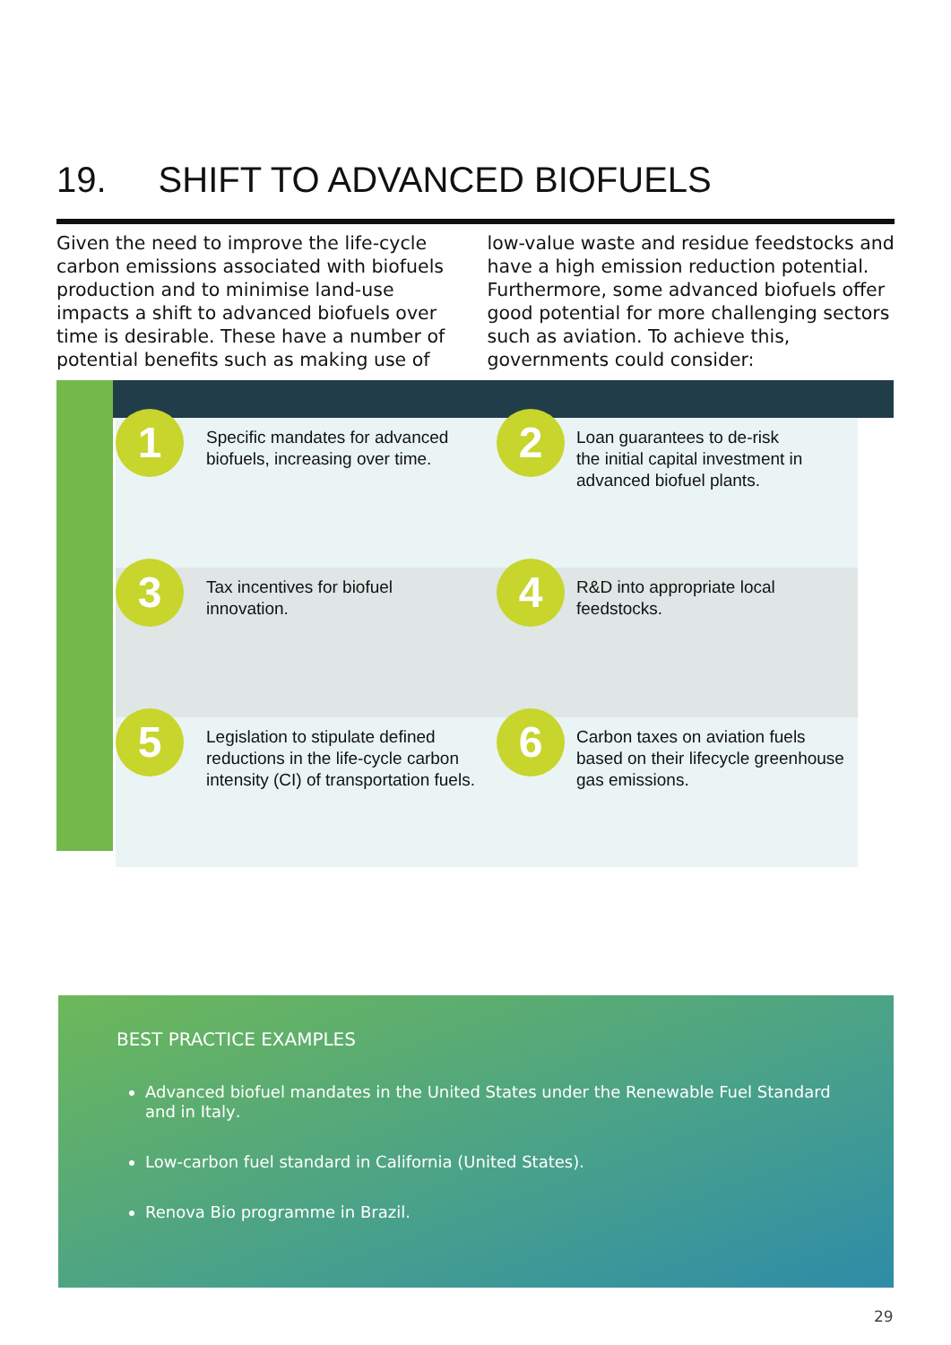19. SHIFT TO ADVANCED BIOFUELS
Given the need to improve the life-cycle carbon emissions associated with biofuels production and to minimise land-use impacts a shift to advanced biofuels over time is desirable. These have a number of potential benefits such as making use of low-value waste and residue feedstocks and have a high emission reduction potential. Furthermore, some advanced biofuels offer good potential for more challenging sectors such as aviation. To achieve this, governments could consider:
1
Specific mandates for advanced
biofuels, increasing over time.
2
Loan guarantees to de-risk
the initial capital investment in
advanced biofuel plants.
3
Tax incentives for biofuel
innovation.
4
R&D into appropriate local
feedstocks.
5
Legislation to stipulate defined
reductions in the life-cycle carbon
intensity (CI) of transportation fuels.
6
Carbon taxes on aviation fuels
based on their lifecycle greenhouse
gas emissions.
BEST PRACTICE EXAMPLES
Advanced biofuel mandates in the United States under the Renewable Fuel Standard and in Italy.
Low-carbon fuel standard in California (United States).
Renova Bio programme in Brazil.
29